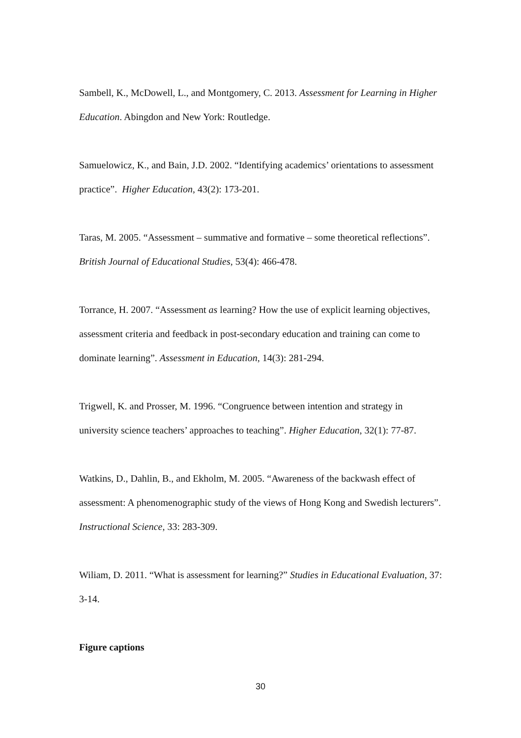Sambell, K., McDowell, L., and Montgomery, C. 2013. Assessment for Learning in Higher Education. Abingdon and New York: Routledge.
Samuelowicz, K., and Bain, J.D. 2002. “Identifying academics’ orientations to assessment practice”. Higher Education, 43(2): 173-201.
Taras, M. 2005. “Assessment – summative and formative – some theoretical reflections”. British Journal of Educational Studies, 53(4): 466-478.
Torrance, H. 2007. “Assessment as learning? How the use of explicit learning objectives, assessment criteria and feedback in post-secondary education and training can come to dominate learning”. Assessment in Education, 14(3): 281-294.
Trigwell, K. and Prosser, M. 1996. “Congruence between intention and strategy in university science teachers’ approaches to teaching”. Higher Education, 32(1): 77-87.
Watkins, D., Dahlin, B., and Ekholm, M. 2005. “Awareness of the backwash effect of assessment: A phenomenographic study of the views of Hong Kong and Swedish lecturers”. Instructional Science, 33: 283-309.
Wiliam, D. 2011. “What is assessment for learning?” Studies in Educational Evaluation, 37: 3-14.
Figure captions
30